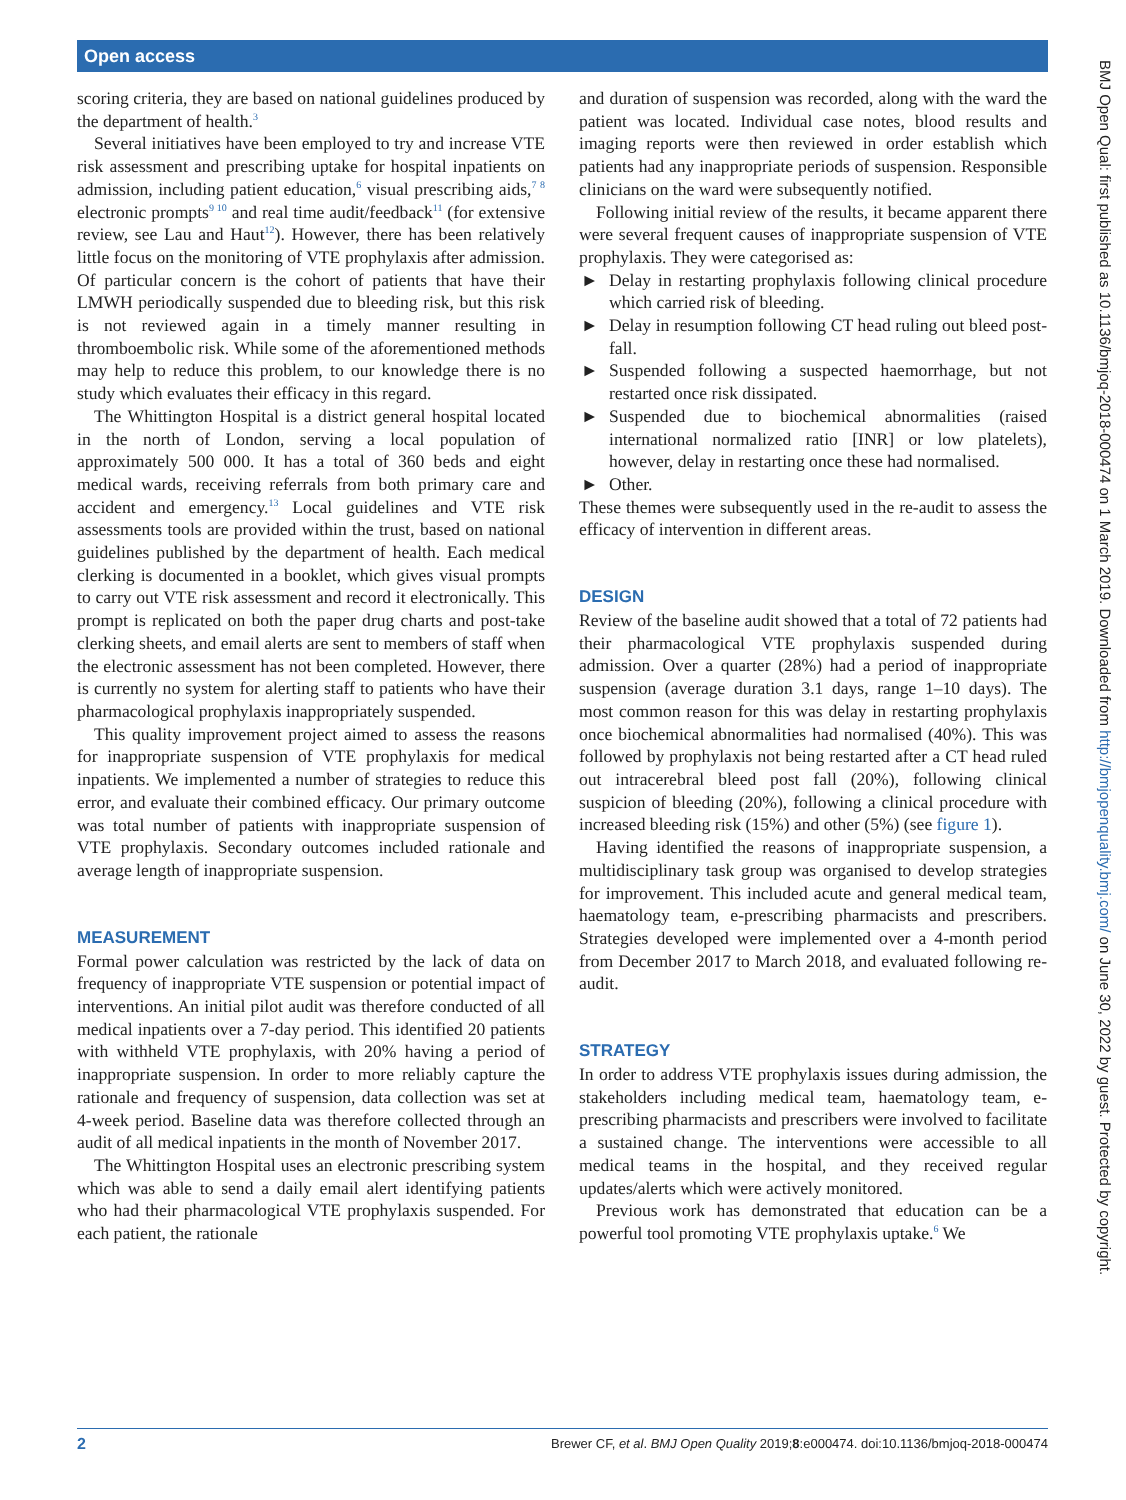Open access
BMJ Open Qual: first published as 10.1136/bmjoq-2018-000474 on 1 March 2019. Downloaded from http://bmjopenquality.bmj.com/ on June 30, 2022 by guest. Protected by copyright.
scoring criteria, they are based on national guidelines produced by the department of health.<sup>3</sup>
Several initiatives have been employed to try and increase VTE risk assessment and prescribing uptake for hospital inpatients on admission, including patient education,<sup>6</sup> visual prescribing aids,<sup>7 8</sup> electronic prompts<sup>9 10</sup> and real time audit/feedback<sup>11</sup> (for extensive review, see Lau and Haut<sup>12</sup>). However, there has been relatively little focus on the monitoring of VTE prophylaxis after admission. Of particular concern is the cohort of patients that have their LMWH periodically suspended due to bleeding risk, but this risk is not reviewed again in a timely manner resulting in thromboembolic risk. While some of the aforementioned methods may help to reduce this problem, to our knowledge there is no study which evaluates their efficacy in this regard.
The Whittington Hospital is a district general hospital located in the north of London, serving a local population of approximately 500 000. It has a total of 360 beds and eight medical wards, receiving referrals from both primary care and accident and emergency.<sup>13</sup> Local guidelines and VTE risk assessments tools are provided within the trust, based on national guidelines published by the department of health. Each medical clerking is documented in a booklet, which gives visual prompts to carry out VTE risk assessment and record it electronically. This prompt is replicated on both the paper drug charts and post-take clerking sheets, and email alerts are sent to members of staff when the electronic assessment has not been completed. However, there is currently no system for alerting staff to patients who have their pharmacological prophylaxis inappropriately suspended.
This quality improvement project aimed to assess the reasons for inappropriate suspension of VTE prophylaxis for medical inpatients. We implemented a number of strategies to reduce this error, and evaluate their combined efficacy. Our primary outcome was total number of patients with inappropriate suspension of VTE prophylaxis. Secondary outcomes included rationale and average length of inappropriate suspension.
MEASUREMENT
Formal power calculation was restricted by the lack of data on frequency of inappropriate VTE suspension or potential impact of interventions. An initial pilot audit was therefore conducted of all medical inpatients over a 7-day period. This identified 20 patients with withheld VTE prophylaxis, with 20% having a period of inappropriate suspension. In order to more reliably capture the rationale and frequency of suspension, data collection was set at 4-week period. Baseline data was therefore collected through an audit of all medical inpatients in the month of November 2017.
The Whittington Hospital uses an electronic prescribing system which was able to send a daily email alert identifying patients who had their pharmacological VTE prophylaxis suspended. For each patient, the rationale
and duration of suspension was recorded, along with the ward the patient was located. Individual case notes, blood results and imaging reports were then reviewed in order establish which patients had any inappropriate periods of suspension. Responsible clinicians on the ward were subsequently notified.
Following initial review of the results, it became apparent there were several frequent causes of inappropriate suspension of VTE prophylaxis. They were categorised as:
► Delay in restarting prophylaxis following clinical procedure which carried risk of bleeding.
► Delay in resumption following CT head ruling out bleed post-fall.
► Suspended following a suspected haemorrhage, but not restarted once risk dissipated.
► Suspended due to biochemical abnormalities (raised international normalized ratio [INR] or low platelets), however, delay in restarting once these had normalised.
► Other.
These themes were subsequently used in the re-audit to assess the efficacy of intervention in different areas.
DESIGN
Review of the baseline audit showed that a total of 72 patients had their pharmacological VTE prophylaxis suspended during admission. Over a quarter (28%) had a period of inappropriate suspension (average duration 3.1 days, range 1–10 days). The most common reason for this was delay in restarting prophylaxis once biochemical abnormalities had normalised (40%). This was followed by prophylaxis not being restarted after a CT head ruled out intracerebral bleed post fall (20%), following clinical suspicion of bleeding (20%), following a clinical procedure with increased bleeding risk (15%) and other (5%) (see figure 1).
Having identified the reasons of inappropriate suspension, a multidisciplinary task group was organised to develop strategies for improvement. This included acute and general medical team, haematology team, e-prescribing pharmacists and prescribers. Strategies developed were implemented over a 4-month period from December 2017 to March 2018, and evaluated following re-audit.
STRATEGY
In order to address VTE prophylaxis issues during admission, the stakeholders including medical team, haematology team, e-prescribing pharmacists and prescribers were involved to facilitate a sustained change. The interventions were accessible to all medical teams in the hospital, and they received regular updates/alerts which were actively monitored.
Previous work has demonstrated that education can be a powerful tool promoting VTE prophylaxis uptake.<sup>6</sup> We
2 Brewer CF, et al. BMJ Open Quality 2019;8:e000474. doi:10.1136/bmjoq-2018-000474